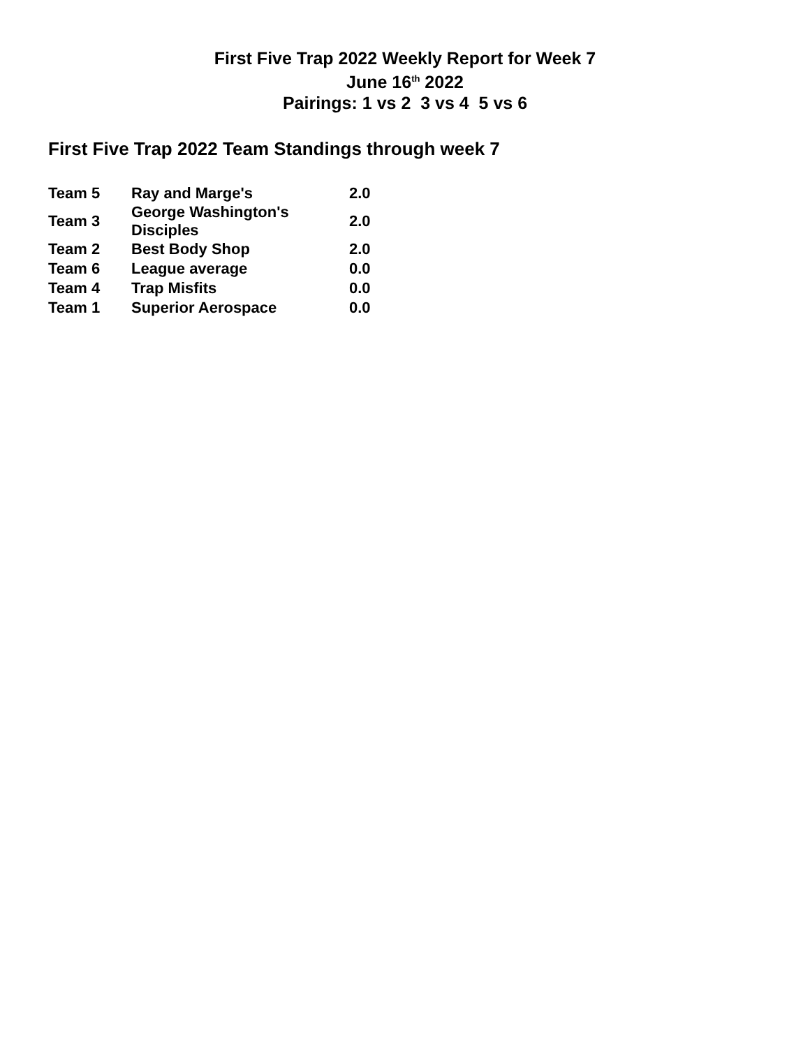First Five Trap 2022 Weekly Report for Week 7
June 16<sup>th</sup> 2022
Pairings: 1 vs 2 3 vs 4 5 vs 6
First Five Trap 2022 Team Standings through week 7
| Team 5 | Ray and Marge's | 2.0 |
| Team 3 | George Washington's Disciples | 2.0 |
| Team 2 | Best Body Shop | 2.0 |
| Team 6 | League average | 0.0 |
| Team 4 | Trap Misfits | 0.0 |
| Team 1 | Superior Aerospace | 0.0 |